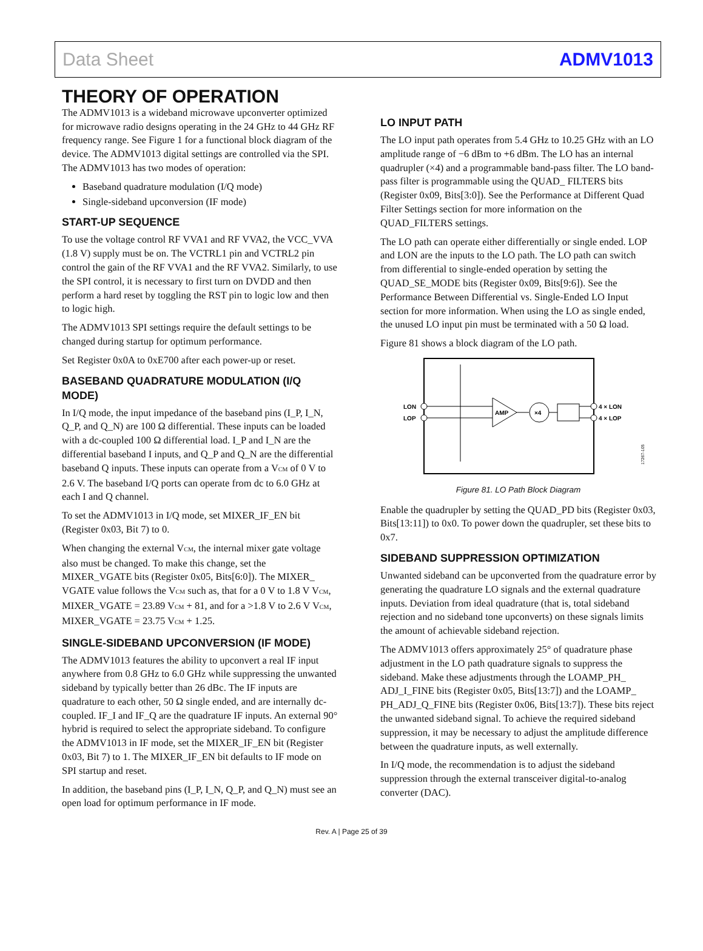Data Sheet ADMV1013
THEORY OF OPERATION
The ADMV1013 is a wideband microwave upconverter optimized for microwave radio designs operating in the 24 GHz to 44 GHz RF frequency range. See Figure 1 for a functional block diagram of the device. The ADMV1013 digital settings are controlled via the SPI. The ADMV1013 has two modes of operation:
Baseband quadrature modulation (I/Q mode)
Single-sideband upconversion (IF mode)
START-UP SEQUENCE
To use the voltage control RF VVA1 and RF VVA2, the VCC_VVA (1.8 V) supply must be on. The VCTRL1 pin and VCTRL2 pin control the gain of the RF VVA1 and the RF VVA2. Similarly, to use the SPI control, it is necessary to first turn on DVDD and then perform a hard reset by toggling the RST pin to logic low and then to logic high.
The ADMV1013 SPI settings require the default settings to be changed during startup for optimum performance.
Set Register 0x0A to 0xE700 after each power-up or reset.
BASEBAND QUADRATURE MODULATION (I/Q MODE)
In I/Q mode, the input impedance of the baseband pins (I_P, I_N, Q_P, and Q_N) are 100 Ω differential. These inputs can be loaded with a dc-coupled 100 Ω differential load. I_P and I_N are the differential baseband I inputs, and Q_P and Q_N are the differential baseband Q inputs. These inputs can operate from a V<sub>CM</sub> of 0 V to 2.6 V. The baseband I/Q ports can operate from dc to 6.0 GHz at each I and Q channel.
To set the ADMV1013 in I/Q mode, set MIXER_IF_EN bit (Register 0x03, Bit 7) to 0.
When changing the external V<sub>CM</sub>, the internal mixer gate voltage also must be changed. To make this change, set the MIXER_VGATE bits (Register 0x05, Bits[6:0]). The MIXER_ VGATE value follows the V<sub>CM</sub> such as, that for a 0 V to 1.8 V V<sub>CM</sub>, MIXER_VGATE = 23.89 V<sub>CM</sub> + 81, and for a >1.8 V to 2.6 V V<sub>CM</sub>, MIXER_VGATE = 23.75 V<sub>CM</sub> + 1.25.
SINGLE-SIDEBAND UPCONVERSION (IF MODE)
The ADMV1013 features the ability to upconvert a real IF input anywhere from 0.8 GHz to 6.0 GHz while suppressing the unwanted sideband by typically better than 26 dBc. The IF inputs are quadrature to each other, 50 Ω single ended, and are internally dc-coupled. IF_I and IF_Q are the quadrature IF inputs. An external 90° hybrid is required to select the appropriate sideband. To configure the ADMV1013 in IF mode, set the MIXER_IF_EN bit (Register 0x03, Bit 7) to 1. The MIXER_IF_EN bit defaults to IF mode on SPI startup and reset.
In addition, the baseband pins (I_P, I_N, Q_P, and Q_N) must see an open load for optimum performance in IF mode.
LO INPUT PATH
The LO input path operates from 5.4 GHz to 10.25 GHz with an LO amplitude range of −6 dBm to +6 dBm. The LO has an internal quadrupler (×4) and a programmable band-pass filter. The LO band-pass filter is programmable using the QUAD_ FILTERS bits (Register 0x09, Bits[3:0]). See the Performance at Different Quad Filter Settings section for more information on the QUAD_FILTERS settings.
The LO path can operate either differentially or single ended. LOP and LON are the inputs to the LO path. The LO path can switch from differential to single-ended operation by setting the QUAD_SE_MODE bits (Register 0x09, Bits[9:6]). See the Performance Between Differential vs. Single-Ended LO Input section for more information. When using the LO as single ended, the unused LO input pin must be terminated with a 50 Ω load.
Figure 81 shows a block diagram of the LO path.
LON
LOP
AMP
×4
4 × LON
4 × LOP
17267-105
Figure 81. LO Path Block Diagram
Enable the quadrupler by setting the QUAD_PD bits (Register 0x03, Bits[13:11]) to 0x0. To power down the quadrupler, set these bits to 0x7.
SIDEBAND SUPPRESSION OPTIMIZATION
Unwanted sideband can be upconverted from the quadrature error by generating the quadrature LO signals and the external quadrature inputs. Deviation from ideal quadrature (that is, total sideband rejection and no sideband tone upconverts) on these signals limits the amount of achievable sideband rejection.
The ADMV1013 offers approximately 25° of quadrature phase adjustment in the LO path quadrature signals to suppress the sideband. Make these adjustments through the LOAMP_PH_ ADJ_I_FINE bits (Register 0x05, Bits[13:7]) and the LOAMP_ PH_ADJ_Q_FINE bits (Register 0x06, Bits[13:7]). These bits reject the unwanted sideband signal. To achieve the required sideband suppression, it may be necessary to adjust the amplitude difference between the quadrature inputs, as well externally.
In I/Q mode, the recommendation is to adjust the sideband suppression through the external transceiver digital-to-analog converter (DAC).
Rev. A | Page 25 of 39